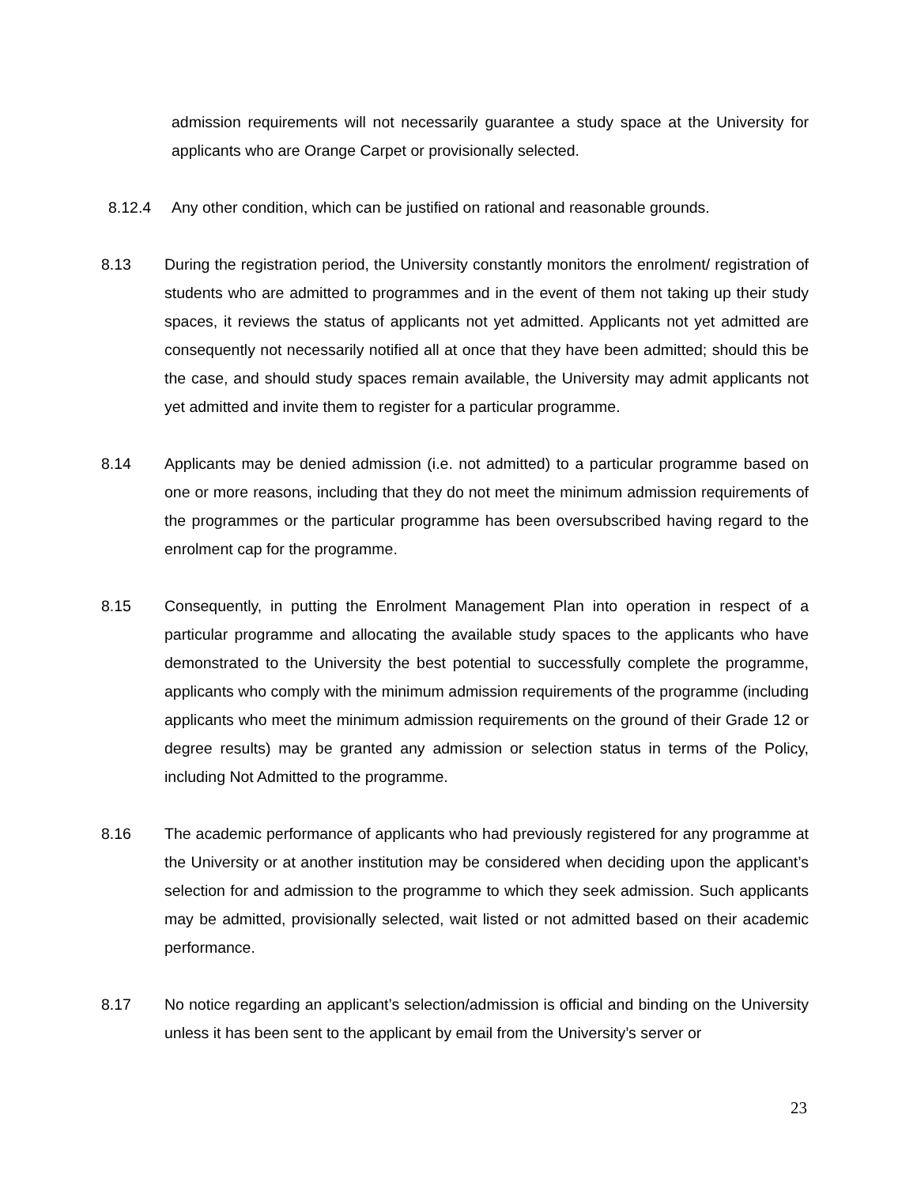admission requirements will not necessarily guarantee a study space at the University for applicants who are Orange Carpet or provisionally selected.
8.12.4 Any other condition, which can be justified on rational and reasonable grounds.
8.13 During the registration period, the University constantly monitors the enrolment/ registration of students who are admitted to programmes and in the event of them not taking up their study spaces, it reviews the status of applicants not yet admitted. Applicants not yet admitted are consequently not necessarily notified all at once that they have been admitted; should this be the case, and should study spaces remain available, the University may admit applicants not yet admitted and invite them to register for a particular programme.
8.14 Applicants may be denied admission (i.e. not admitted) to a particular programme based on one or more reasons, including that they do not meet the minimum admission requirements of the programmes or the particular programme has been oversubscribed having regard to the enrolment cap for the programme.
8.15 Consequently, in putting the Enrolment Management Plan into operation in respect of a particular programme and allocating the available study spaces to the applicants who have demonstrated to the University the best potential to successfully complete the programme, applicants who comply with the minimum admission requirements of the programme (including applicants who meet the minimum admission requirements on the ground of their Grade 12 or degree results) may be granted any admission or selection status in terms of the Policy, including Not Admitted to the programme.
8.16 The academic performance of applicants who had previously registered for any programme at the University or at another institution may be considered when deciding upon the applicant’s selection for and admission to the programme to which they seek admission. Such applicants may be admitted, provisionally selected, wait listed or not admitted based on their academic performance.
8.17 No notice regarding an applicant’s selection/admission is official and binding on the University unless it has been sent to the applicant by email from the University’s server or
23